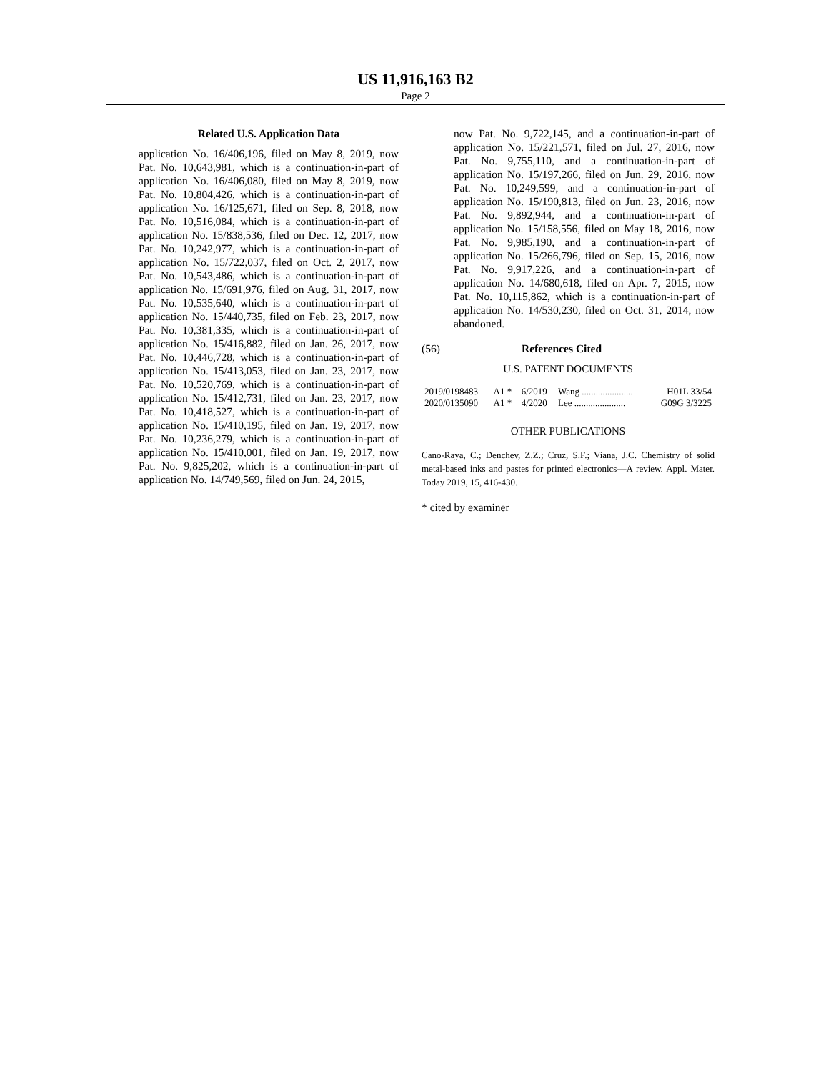US 11,916,163 B2
Page 2
Related U.S. Application Data
application No. 16/406,196, filed on May 8, 2019, now Pat. No. 10,643,981, which is a continuation-in-part of application No. 16/406,080, filed on May 8, 2019, now Pat. No. 10,804,426, which is a continuation-in-part of application No. 16/125,671, filed on Sep. 8, 2018, now Pat. No. 10,516,084, which is a continuation-in-part of application No. 15/838,536, filed on Dec. 12, 2017, now Pat. No. 10,242,977, which is a continuation-in-part of application No. 15/722,037, filed on Oct. 2, 2017, now Pat. No. 10,543,486, which is a continuation-in-part of application No. 15/691,976, filed on Aug. 31, 2017, now Pat. No. 10,535,640, which is a continuation-in-part of application No. 15/440,735, filed on Feb. 23, 2017, now Pat. No. 10,381,335, which is a continuation-in-part of application No. 15/416,882, filed on Jan. 26, 2017, now Pat. No. 10,446,728, which is a continuation-in-part of application No. 15/413,053, filed on Jan. 23, 2017, now Pat. No. 10,520,769, which is a continuation-in-part of application No. 15/412,731, filed on Jan. 23, 2017, now Pat. No. 10,418,527, which is a continuation-in-part of application No. 15/410,195, filed on Jan. 19, 2017, now Pat. No. 10,236,279, which is a continuation-in-part of application No. 15/410,001, filed on Jan. 19, 2017, now Pat. No. 9,825,202, which is a continuation-in-part of application No. 14/749,569, filed on Jun. 24, 2015,
now Pat. No. 9,722,145, and a continuation-in-part of application No. 15/221,571, filed on Jul. 27, 2016, now Pat. No. 9,755,110, and a continuation-in-part of application No. 15/197,266, filed on Jun. 29, 2016, now Pat. No. 10,249,599, and a continuation-in-part of application No. 15/190,813, filed on Jun. 23, 2016, now Pat. No. 9,892,944, and a continuation-in-part of application No. 15/158,556, filed on May 18, 2016, now Pat. No. 9,985,190, and a continuation-in-part of application No. 15/266,796, filed on Sep. 15, 2016, now Pat. No. 9,917,226, and a continuation-in-part of application No. 14/680,618, filed on Apr. 7, 2015, now Pat. No. 10,115,862, which is a continuation-in-part of application No. 14/530,230, filed on Oct. 31, 2014, now abandoned.
(56) References Cited
U.S. PATENT DOCUMENTS
| 2019/0198483 | A1 * | 6/2019 | Wang ...................... | H01L 33/54 |
| 2020/0135090 | A1 * | 4/2020 | Lee ...................... | G09G 3/3225 |
OTHER PUBLICATIONS
Cano-Raya, C.; Denchev, Z.Z.; Cruz, S.F.; Viana, J.C. Chemistry of solid metal-based inks and pastes for printed electronics—A review. Appl. Mater. Today 2019, 15, 416-430.
* cited by examiner